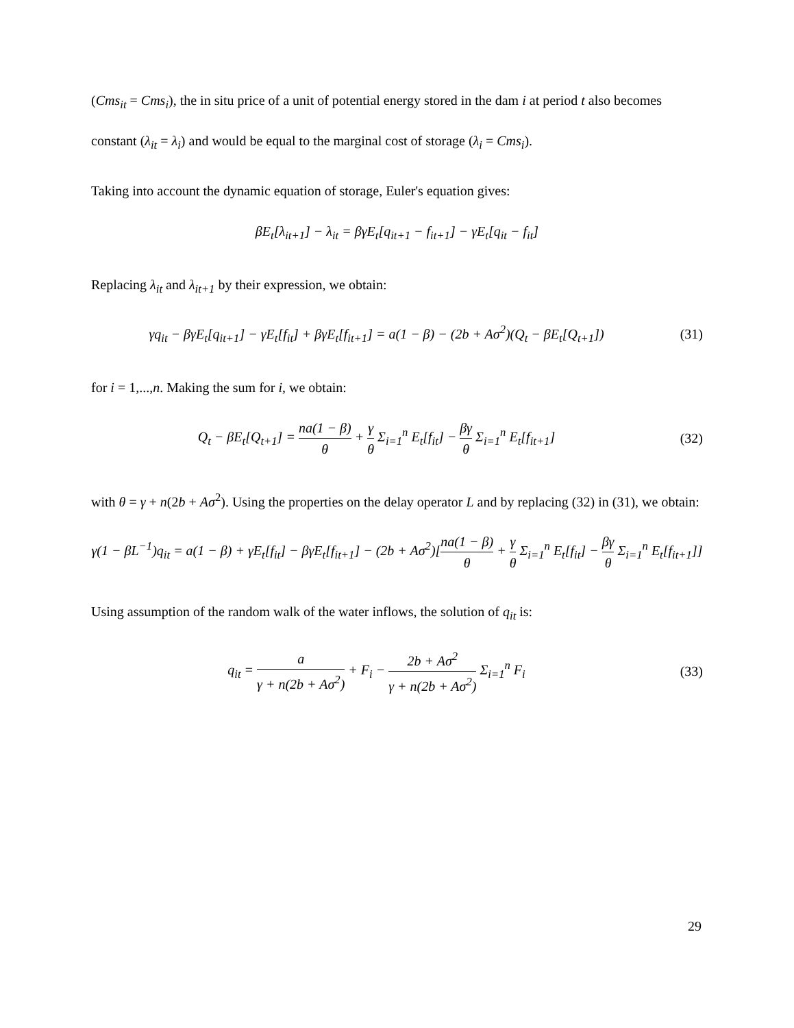(Cms<sub>it</sub> = Cms<sub>i</sub>), the in situ price of a unit of potential energy stored in the dam i at period t also becomes constant (λ<sub>it</sub> = λ<sub>i</sub>) and would be equal to the marginal cost of storage (λ<sub>i</sub> = Cms<sub>i</sub>).
Taking into account the dynamic equation of storage, Euler's equation gives:
βE<sub>t</sub>[λ<sub>it+1</sub>] − λ<sub>it</sub> = βγE<sub>t</sub>[q<sub>it+1</sub> − f<sub>it+1</sub>] − γE<sub>t</sub>[q<sub>it</sub> − f<sub>it</sub>]
Replacing λ<sub>it</sub> and λ<sub>it+1</sub> by their expression, we obtain:
γq<sub>it</sub> − βγE<sub>t</sub>[q<sub>it+1</sub>] − γE<sub>t</sub>[f<sub>it</sub>] + βγE<sub>t</sub>[f<sub>it+1</sub>] = a(1 − β) − (2b + Aσ<sup>2</sup>)(Q<sub>t</sub> − βE<sub>t</sub>[Q<sub>t+1</sub>])
(31)
for i = 1,...,n. Making the sum for i, we obtain:
Q<sub>t</sub> − βE<sub>t</sub>[Q<sub>t+1</sub>] = na(1 − β) θ + γ θ Σ<sub>i=1</sub><sup>n</sup> E<sub>t</sub>[f<sub>it</sub>] − βγ θ Σ<sub>i=1</sub><sup>n</sup> E<sub>t</sub>[f<sub>it+1</sub>]
(32)
with θ = γ + n(2b + Aσ<sup>2</sup>). Using the properties on the delay operator L and by replacing (32) in (31), we obtain:
γ(1 − βL<sup>−1</sup>)q<sub>it</sub> = a(1 − β) + γE<sub>t</sub>[f<sub>it</sub>] − βγE<sub>t</sub>[f<sub>it+1</sub>] − (2b + Aσ<sup>2</sup>)[na(1 − β) θ + γ θ Σ<sub>i=1</sub><sup>n</sup> E<sub>t</sub>[f<sub>it</sub>] − βγ θ Σ<sub>i=1</sub><sup>n</sup> E<sub>t</sub>[f<sub>it+1</sub>]]
Using assumption of the random walk of the water inflows, the solution of q<sub>it</sub> is:
q<sub>it</sub> = a γ + n(2b + Aσ<sup>2</sup>) + F<sub>i</sub> − 2b + Aσ<sup>2</sup> γ + n(2b + Aσ<sup>2</sup>) Σ<sub>i=1</sub><sup>n</sup> F<sub>i</sub>
(33)
29